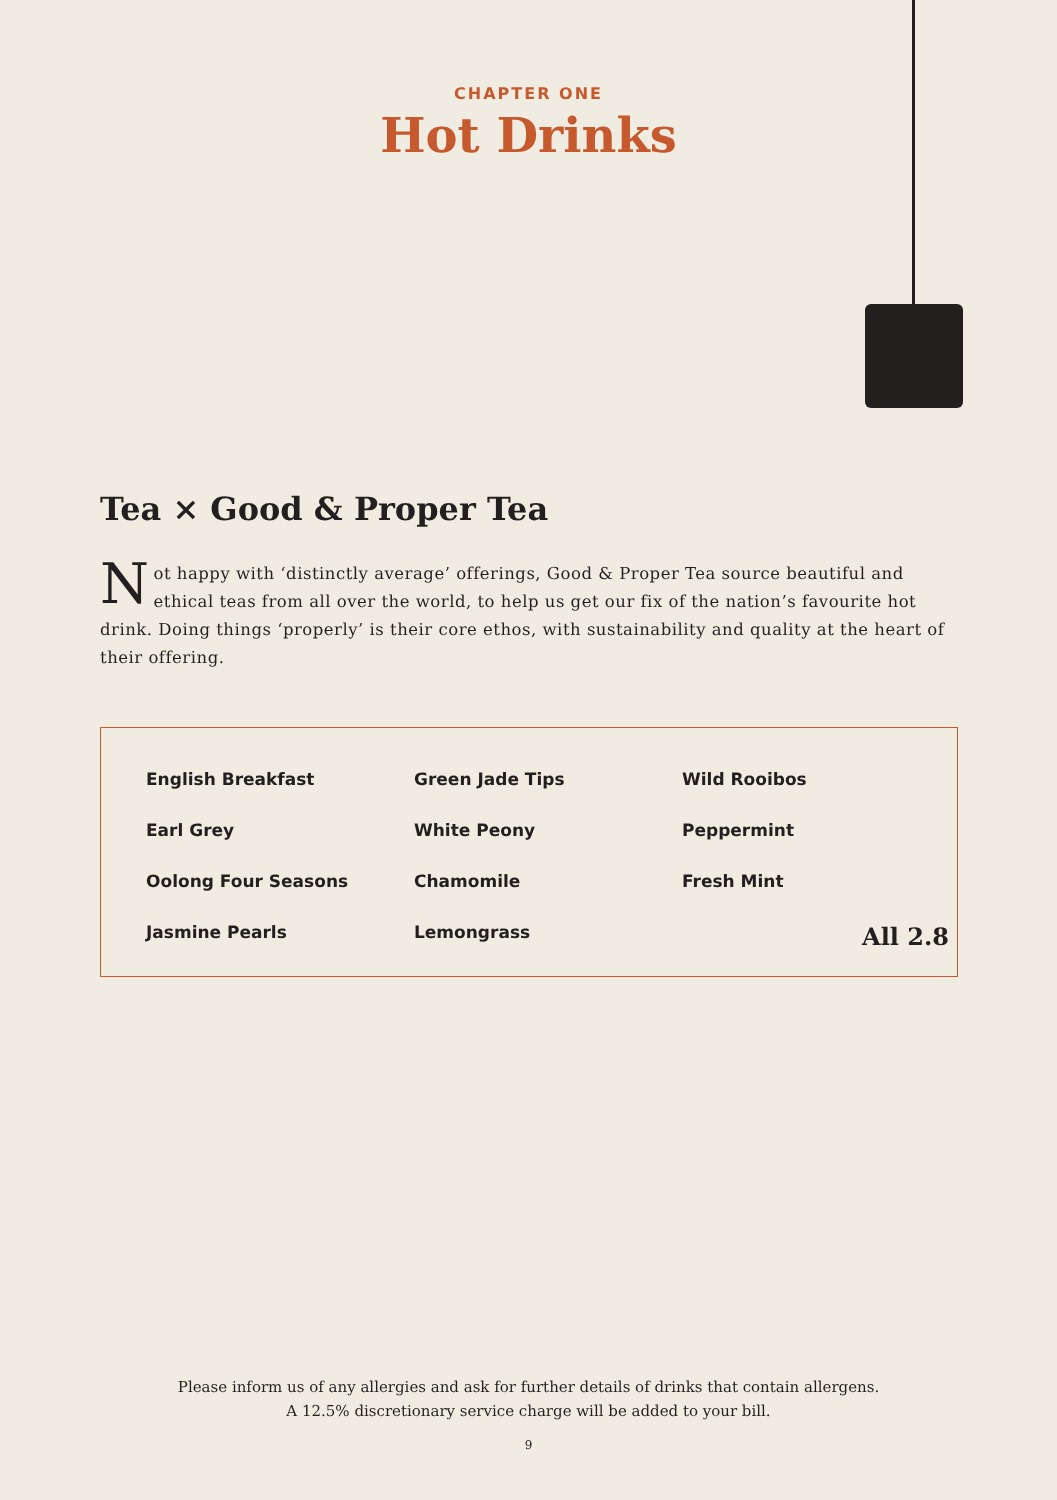CHAPTER ONE
Hot Drinks
Tea × Good & Proper Tea
Not happy with ‘distinctly average’ offerings, Good & Proper Tea source beautiful and ethical teas from all over the world, to help us get our fix of the nation’s favourite hot drink. Doing things ‘properly’ is their core ethos, with sustainability and quality at the heart of their offering.
| English Breakfast | Green Jade Tips | Wild Rooibos |
| Earl Grey | White Peony | Peppermint |
| Oolong Four Seasons | Chamomile | Fresh Mint |
| Jasmine Pearls | Lemongrass | All 2.8 |
Please inform us of any allergies and ask for further details of drinks that contain allergens.
A 12.5% discretionary service charge will be added to your bill.
9